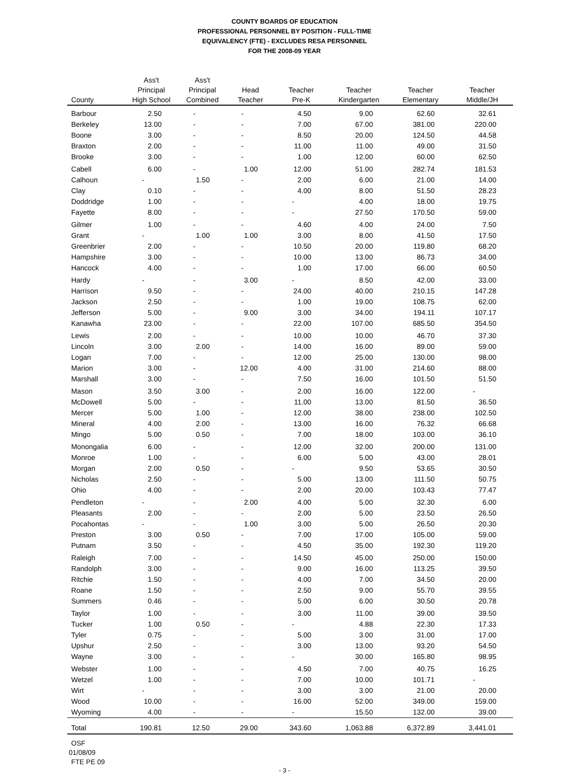COUNTY BOARDS OF EDUCATION
PROFESSIONAL PERSONNEL BY POSITION - FULL-TIME
EQUIVALENCY (FTE) - EXCLUDES RESA PERSONNEL
FOR THE 2008-09 YEAR
| County | Ass't Principal High School | Ass't Principal Combined | Head Teacher | Teacher Pre-K | Teacher Kindergarten | Teacher Elementary | Teacher Middle/JH |
| --- | --- | --- | --- | --- | --- | --- | --- |
| Barbour | 2.50 | - | - | 4.50 | 9.00 | 62.60 | 32.61 |
| Berkeley | 13.00 | - | - | 7.00 | 67.00 | 381.00 | 220.00 |
| Boone | 3.00 | - | - | 8.50 | 20.00 | 124.50 | 44.58 |
| Braxton | 2.00 | - | - | 11.00 | 11.00 | 49.00 | 31.50 |
| Brooke | 3.00 | - | - | 1.00 | 12.00 | 60.00 | 62.50 |
| Cabell | 6.00 | - | 1.00 | 12.00 | 51.00 | 282.74 | 181.53 |
| Calhoun | - | 1.50 | - | 2.00 | 6.00 | 21.00 | 14.00 |
| Clay | 0.10 | - | - | 4.00 | 8.00 | 51.50 | 28.23 |
| Doddridge | 1.00 | - | - | - | 4.00 | 18.00 | 19.75 |
| Fayette | 8.00 | - | - | - | 27.50 | 170.50 | 59.00 |
| Gilmer | 1.00 | - | - | 4.60 | 4.00 | 24.00 | 7.50 |
| Grant | - | 1.00 | 1.00 | 3.00 | 8.00 | 41.50 | 17.50 |
| Greenbrier | 2.00 | - | - | 10.50 | 20.00 | 119.80 | 68.20 |
| Hampshire | 3.00 | - | - | 10.00 | 13.00 | 86.73 | 34.00 |
| Hancock | 4.00 | - | - | 1.00 | 17.00 | 66.00 | 60.50 |
| Hardy | - | - | 3.00 | - | 8.50 | 42.00 | 33.00 |
| Harrison | 9.50 | - | - | 24.00 | 40.00 | 210.15 | 147.28 |
| Jackson | 2.50 | - | - | 1.00 | 19.00 | 108.75 | 62.00 |
| Jefferson | 5.00 | - | 9.00 | 3.00 | 34.00 | 194.11 | 107.17 |
| Kanawha | 23.00 | - | - | 22.00 | 107.00 | 685.50 | 354.50 |
| Lewis | 2.00 | - | - | 10.00 | 10.00 | 46.70 | 37.30 |
| Lincoln | 3.00 | 2.00 | - | 14.00 | 16.00 | 89.00 | 59.00 |
| Logan | 7.00 | - | - | 12.00 | 25.00 | 130.00 | 98.00 |
| Marion | 3.00 | - | 12.00 | 4.00 | 31.00 | 214.60 | 88.00 |
| Marshall | 3.00 | - | - | 7.50 | 16.00 | 101.50 | 51.50 |
| Mason | 3.50 | 3.00 | - | 2.00 | 16.00 | 122.00 | - |
| McDowell | 5.00 | - | - | 11.00 | 13.00 | 81.50 | 36.50 |
| Mercer | 5.00 | 1.00 | - | 12.00 | 38.00 | 238.00 | 102.50 |
| Mineral | 4.00 | 2.00 | - | 13.00 | 16.00 | 76.32 | 66.68 |
| Mingo | 5.00 | 0.50 | - | 7.00 | 18.00 | 103.00 | 36.10 |
| Monongalia | 6.00 | - | - | 12.00 | 32.00 | 200.00 | 131.00 |
| Monroe | 1.00 | - | - | 6.00 | 5.00 | 43.00 | 28.01 |
| Morgan | 2.00 | 0.50 | - | - | 9.50 | 53.65 | 30.50 |
| Nicholas | 2.50 | - | - | 5.00 | 13.00 | 111.50 | 50.75 |
| Ohio | 4.00 | - | - | 2.00 | 20.00 | 103.43 | 77.47 |
| Pendleton | - | - | 2.00 | 4.00 | 5.00 | 32.30 | 6.00 |
| Pleasants | 2.00 | - | - | 2.00 | 5.00 | 23.50 | 26.50 |
| Pocahontas | - | - | 1.00 | 3.00 | 5.00 | 26.50 | 20.30 |
| Preston | 3.00 | 0.50 | - | 7.00 | 17.00 | 105.00 | 59.00 |
| Putnam | 3.50 | - | - | 4.50 | 35.00 | 192.30 | 119.20 |
| Raleigh | 7.00 | - | - | 14.50 | 45.00 | 250.00 | 150.00 |
| Randolph | 3.00 | - | - | 9.00 | 16.00 | 113.25 | 39.50 |
| Ritchie | 1.50 | - | - | 4.00 | 7.00 | 34.50 | 20.00 |
| Roane | 1.50 | - | - | 2.50 | 9.00 | 55.70 | 39.55 |
| Summers | 0.46 | - | - | 5.00 | 6.00 | 30.50 | 20.78 |
| Taylor | 1.00 | - | - | 3.00 | 11.00 | 39.00 | 39.50 |
| Tucker | 1.00 | 0.50 | - | - | 4.88 | 22.30 | 17.33 |
| Tyler | 0.75 | - | - | 5.00 | 3.00 | 31.00 | 17.00 |
| Upshur | 2.50 | - | - | 3.00 | 13.00 | 93.20 | 54.50 |
| Wayne | 3.00 | - | - | - | 30.00 | 165.80 | 98.95 |
| Webster | 1.00 | - | - | 4.50 | 7.00 | 40.75 | 16.25 |
| Wetzel | 1.00 | - | - | 7.00 | 10.00 | 101.71 | - |
| Wirt | - | - | - | 3.00 | 3.00 | 21.00 | 20.00 |
| Wood | 10.00 | - | - | 16.00 | 52.00 | 349.00 | 159.00 |
| Wyoming | 4.00 | - | - | - | 15.50 | 132.00 | 39.00 |
| Total | 190.81 | 12.50 | 29.00 | 343.60 | 1,063.88 | 6,372.89 | 3,441.01 |
OSF
01/08/09
FTE PE 09
- 3 -